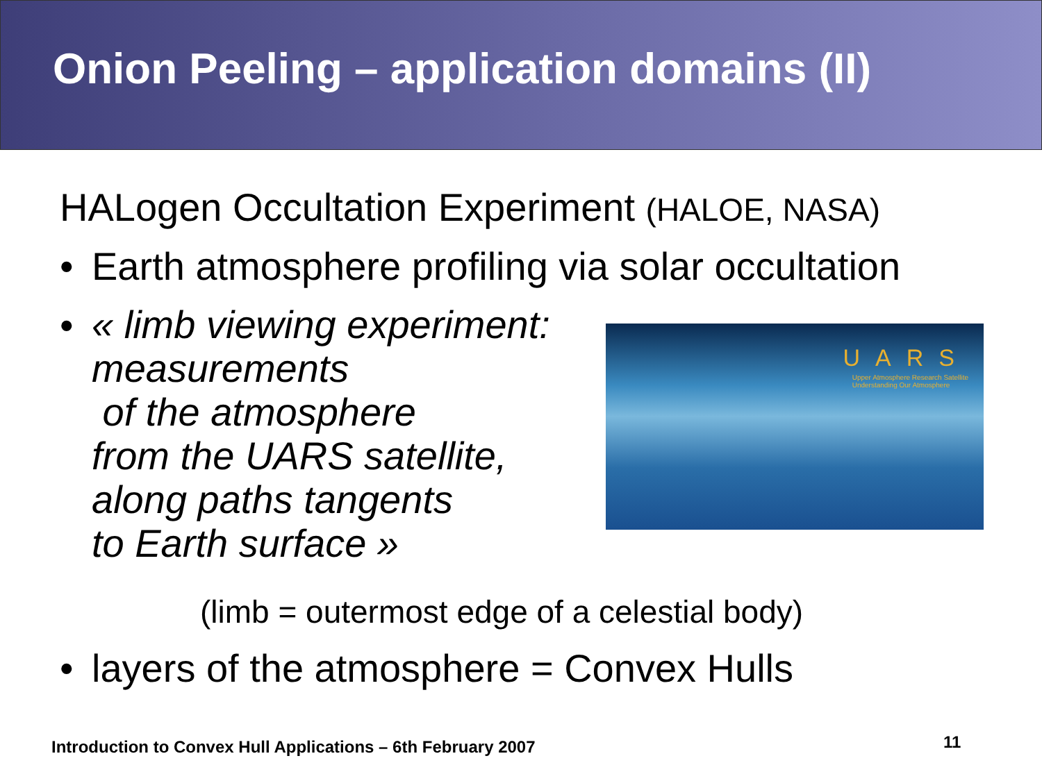Onion Peeling – application domains (II)
HALogen Occultation Experiment (HALOE, NASA)
• Earth atmosphere profiling via solar occultation
• « limb viewing experiment:
measurements
of the atmosphere
from the UARS satellite,
along paths tangents
to Earth surface »
UARS
Upper Atmosphere Research Satellite
Understanding Our Atmosphere
(limb = outermost edge of a celestial body)
• layers of the atmosphere = Convex Hulls
Introduction to Convex Hull Applications – 6th February 2007
11